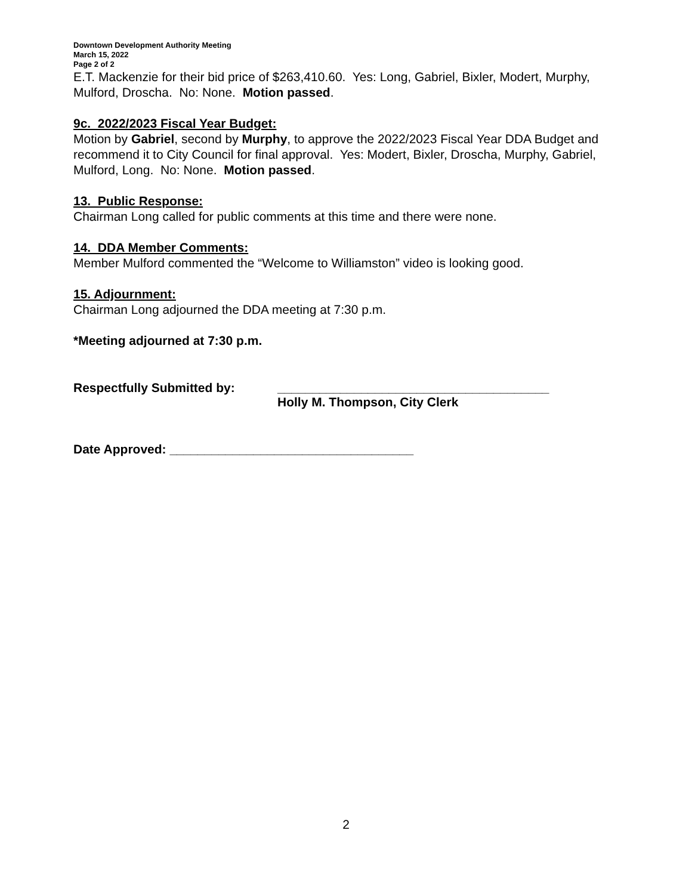Downtown Development Authority Meeting
March 15, 2022
Page 2 of 2
E.T. Mackenzie for their bid price of $263,410.60. Yes: Long, Gabriel, Bixler, Modert, Murphy, Mulford, Droscha. No: None. Motion passed.
9c. 2022/2023 Fiscal Year Budget:
Motion by Gabriel, second by Murphy, to approve the 2022/2023 Fiscal Year DDA Budget and recommend it to City Council for final approval. Yes: Modert, Bixler, Droscha, Murphy, Gabriel, Mulford, Long. No: None. Motion passed.
13. Public Response:
Chairman Long called for public comments at this time and there were none.
14. DDA Member Comments:
Member Mulford commented the “Welcome to Williamston” video is looking good.
15. Adjournment:
Chairman Long adjourned the DDA meeting at 7:30 p.m.
*Meeting adjourned at 7:30 p.m.
Respectfully Submitted by: _______________________________________
Holly M. Thompson, City Clerk
Date Approved: ___________________________________
2